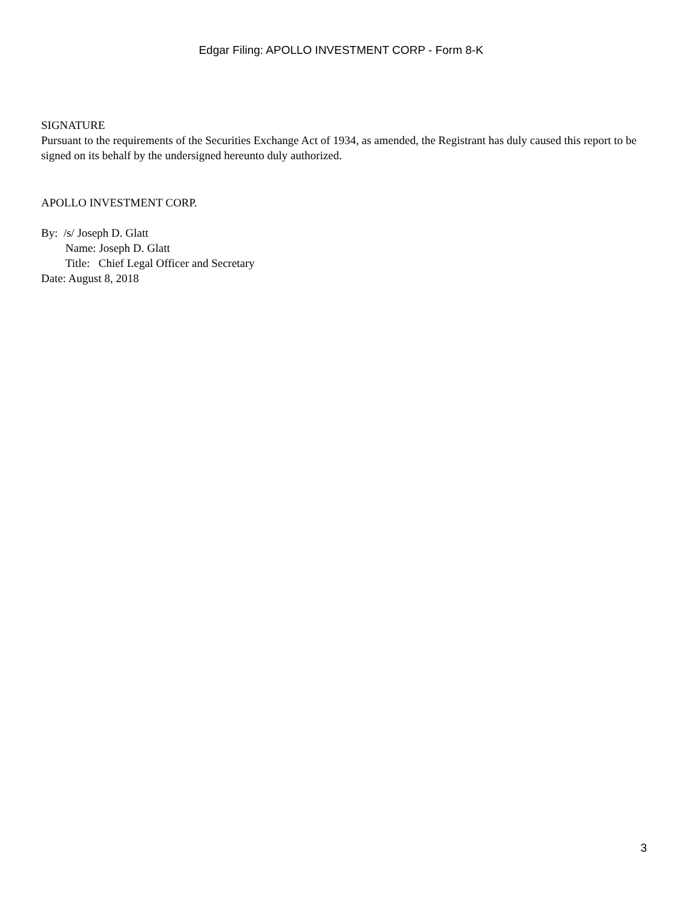Edgar Filing: APOLLO INVESTMENT CORP - Form 8-K
SIGNATURE
Pursuant to the requirements of the Securities Exchange Act of 1934, as amended, the Registrant has duly caused this report to be signed on its behalf by the undersigned hereunto duly authorized.
APOLLO INVESTMENT CORP.
By: /s/ Joseph D. Glatt
Name: Joseph D. Glatt
Title: Chief Legal Officer and Secretary
Date: August 8, 2018
3